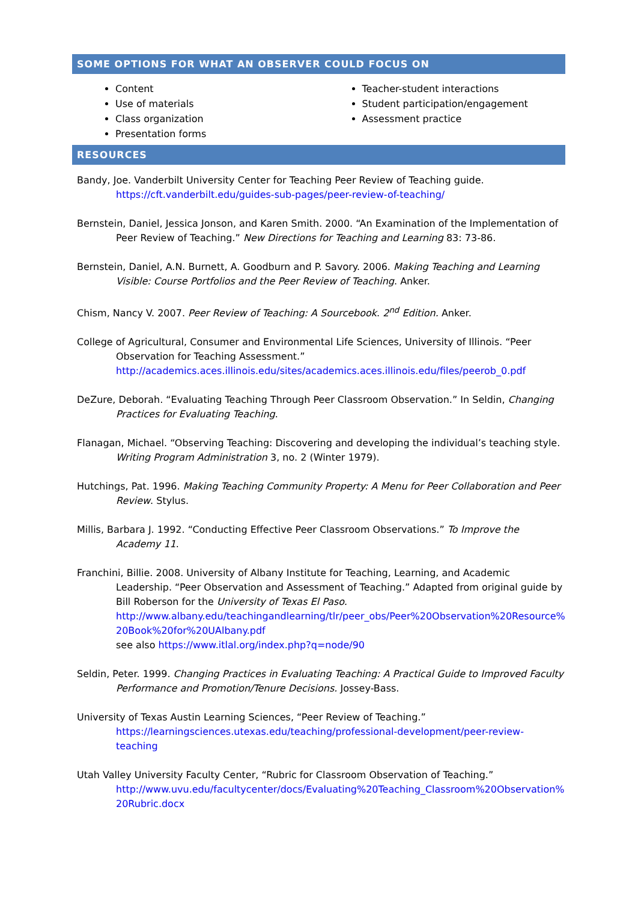SOME OPTIONS FOR WHAT AN OBSERVER COULD FOCUS ON
Content
Use of materials
Class organization
Presentation forms
Teacher-student interactions
Student participation/engagement
Assessment practice
RESOURCES
Bandy, Joe. Vanderbilt University Center for Teaching Peer Review of Teaching guide.
https://cft.vanderbilt.edu/guides-sub-pages/peer-review-of-teaching/
Bernstein, Daniel, Jessica Jonson, and Karen Smith. 2000. “An Examination of the Implementation of Peer Review of Teaching.” New Directions for Teaching and Learning 83: 73-86.
Bernstein, Daniel, A.N. Burnett, A. Goodburn and P. Savory. 2006. Making Teaching and Learning Visible: Course Portfolios and the Peer Review of Teaching. Anker.
Chism, Nancy V. 2007. Peer Review of Teaching: A Sourcebook. 2<sup>nd</sup> Edition. Anker.
College of Agricultural, Consumer and Environmental Life Sciences, University of Illinois. “Peer Observation for Teaching Assessment.”
http://academics.aces.illinois.edu/sites/academics.aces.illinois.edu/files/peerob_0.pdf
DeZure, Deborah. “Evaluating Teaching Through Peer Classroom Observation.” In Seldin, Changing Practices for Evaluating Teaching.
Flanagan, Michael. “Observing Teaching: Discovering and developing the individual’s teaching style. Writing Program Administration 3, no. 2 (Winter 1979).
Hutchings, Pat. 1996. Making Teaching Community Property: A Menu for Peer Collaboration and Peer Review. Stylus.
Millis, Barbara J. 1992. “Conducting Effective Peer Classroom Observations.” To Improve the Academy 11.
Franchini, Billie. 2008. University of Albany Institute for Teaching, Learning, and Academic Leadership. “Peer Observation and Assessment of Teaching.” Adapted from original guide by Bill Roberson for the University of Texas El Paso.
http://www.albany.edu/teachingandlearning/tlr/peer_obs/Peer%20Observation%20Resource%20Book%20for%20UAlbany.pdf
see also https://www.itlal.org/index.php?q=node/90
Seldin, Peter. 1999. Changing Practices in Evaluating Teaching: A Practical Guide to Improved Faculty Performance and Promotion/Tenure Decisions. Jossey-Bass.
University of Texas Austin Learning Sciences, “Peer Review of Teaching.”
https://learningsciences.utexas.edu/teaching/professional-development/peer-review-teaching
Utah Valley University Faculty Center, “Rubric for Classroom Observation of Teaching.”
http://www.uvu.edu/facultycenter/docs/Evaluating%20Teaching_Classroom%20Observation%20Rubric.docx